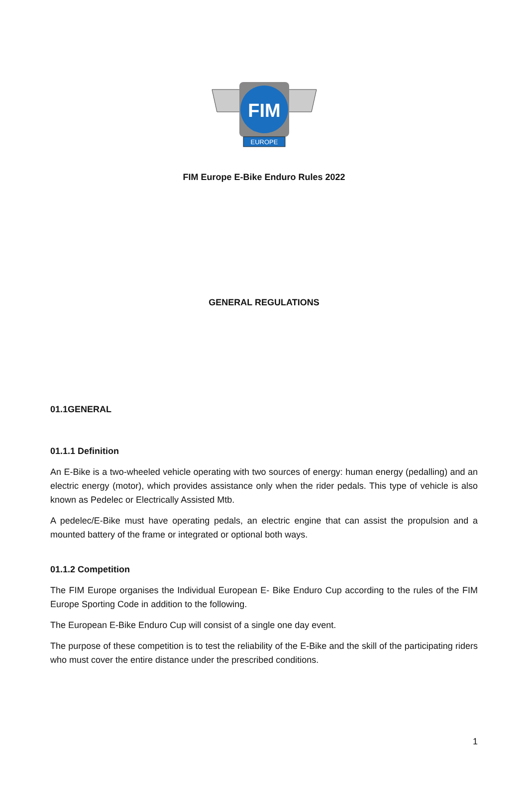FIM
EUROPE
FIM Europe E-Bike Enduro Rules 2022
GENERAL REGULATIONS
01.1GENERAL
01.1.1 Definition
An E-Bike is a two-wheeled vehicle operating with two sources of energy: human energy (pedalling) and an electric energy (motor), which provides assistance only when the rider pedals. This type of vehicle is also known as Pedelec or Electrically Assisted Mtb.
A pedelec/E-Bike must have operating pedals, an electric engine that can assist the propulsion and a mounted battery of the frame or integrated or optional both ways.
01.1.2 Competition
The FIM Europe organises the Individual European E- Bike Enduro Cup according to the rules of the FIM Europe Sporting Code in addition to the following.
The European E-Bike Enduro Cup will consist of a single one day event.
The purpose of these competition is to test the reliability of the E-Bike and the skill of the participating riders who must cover the entire distance under the prescribed conditions.
1